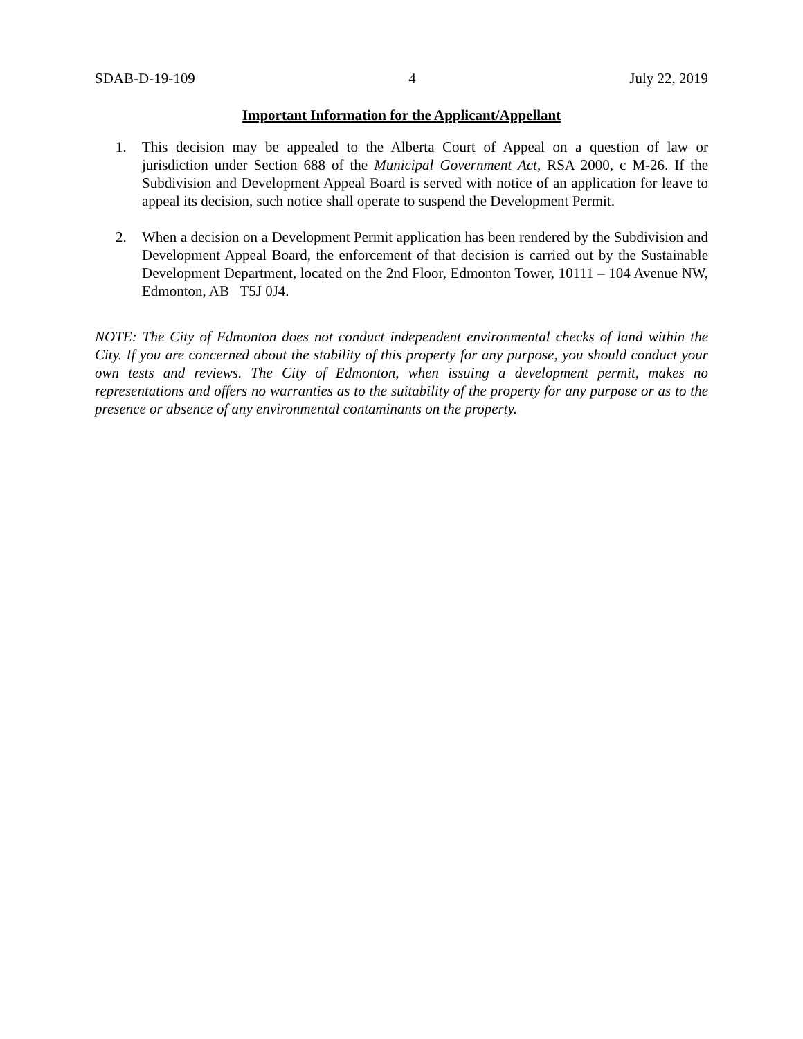SDAB-D-19-109 4 July 22, 2019
Important Information for the Applicant/Appellant
1. This decision may be appealed to the Alberta Court of Appeal on a question of law or jurisdiction under Section 688 of the Municipal Government Act, RSA 2000, c M-26. If the Subdivision and Development Appeal Board is served with notice of an application for leave to appeal its decision, such notice shall operate to suspend the Development Permit.
2. When a decision on a Development Permit application has been rendered by the Subdivision and Development Appeal Board, the enforcement of that decision is carried out by the Sustainable Development Department, located on the 2nd Floor, Edmonton Tower, 10111 – 104 Avenue NW, Edmonton, AB T5J 0J4.
NOTE: The City of Edmonton does not conduct independent environmental checks of land within the City. If you are concerned about the stability of this property for any purpose, you should conduct your own tests and reviews. The City of Edmonton, when issuing a development permit, makes no representations and offers no warranties as to the suitability of the property for any purpose or as to the presence or absence of any environmental contaminants on the property.